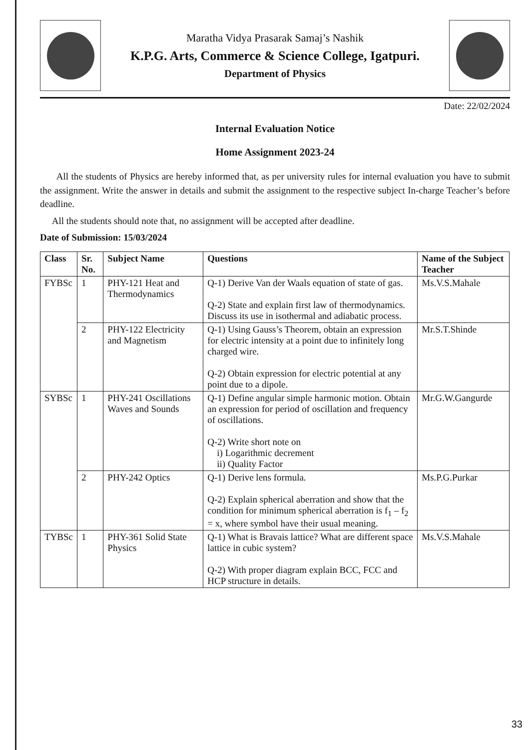Maratha Vidya Prasarak Samaj’s Nashik
K.P.G. Arts, Commerce & Science College, Igatpuri.
Department of Physics
Date: 22/02/2024
Internal Evaluation Notice
Home Assignment 2023-24
All the students of Physics are hereby informed that, as per university rules for internal evaluation you have to submit the assignment. Write the answer in details and submit the assignment to the respective subject In-charge Teacher’s before deadline.
All the students should note that, no assignment will be accepted after deadline.
Date of Submission: 15/03/2024
| Class | Sr. No. | Subject Name | Questions | Name of the Subject Teacher |
| --- | --- | --- | --- | --- |
| FYBSc | 1 | PHY-121 Heat and Thermodynamics | Q-1) Derive Van der Waals equation of state of gas. Q-2) State and explain first law of thermodynamics. Discuss its use in isothermal and adiabatic process. | Ms.V.S.Mahale |
| | 2 | PHY-122 Electricity and Magnetism | Q-1) Using Gauss’s Theorem, obtain an expression for electric intensity at a point due to infinitely long charged wire. Q-2) Obtain expression for electric potential at any point due to a dipole. | Mr.S.T.Shinde |
| SYBSc | 1 | PHY-241 Oscillations Waves and Sounds | Q-1) Define angular simple harmonic motion. Obtain an expression for period of oscillation and frequency of oscillations. Q-2) Write short note on i) Logarithmic decrement ii) Quality Factor | Mr.G.W.Gangurde |
| | 2 | PHY-242 Optics | Q-1) Derive lens formula. Q-2) Explain spherical aberration and show that the condition for minimum spherical aberration is f<sub>1</sub> – f<sub>2</sub> = x, where symbol have their usual meaning. | Ms.P.G.Purkar |
| TYBSc | 1 | PHY-361 Solid State Physics | Q-1) What is Bravais lattice? What are different space lattice in cubic system? Q-2) With proper diagram explain BCC, FCC and HCP structure in details. | Ms.V.S.Mahale |
33